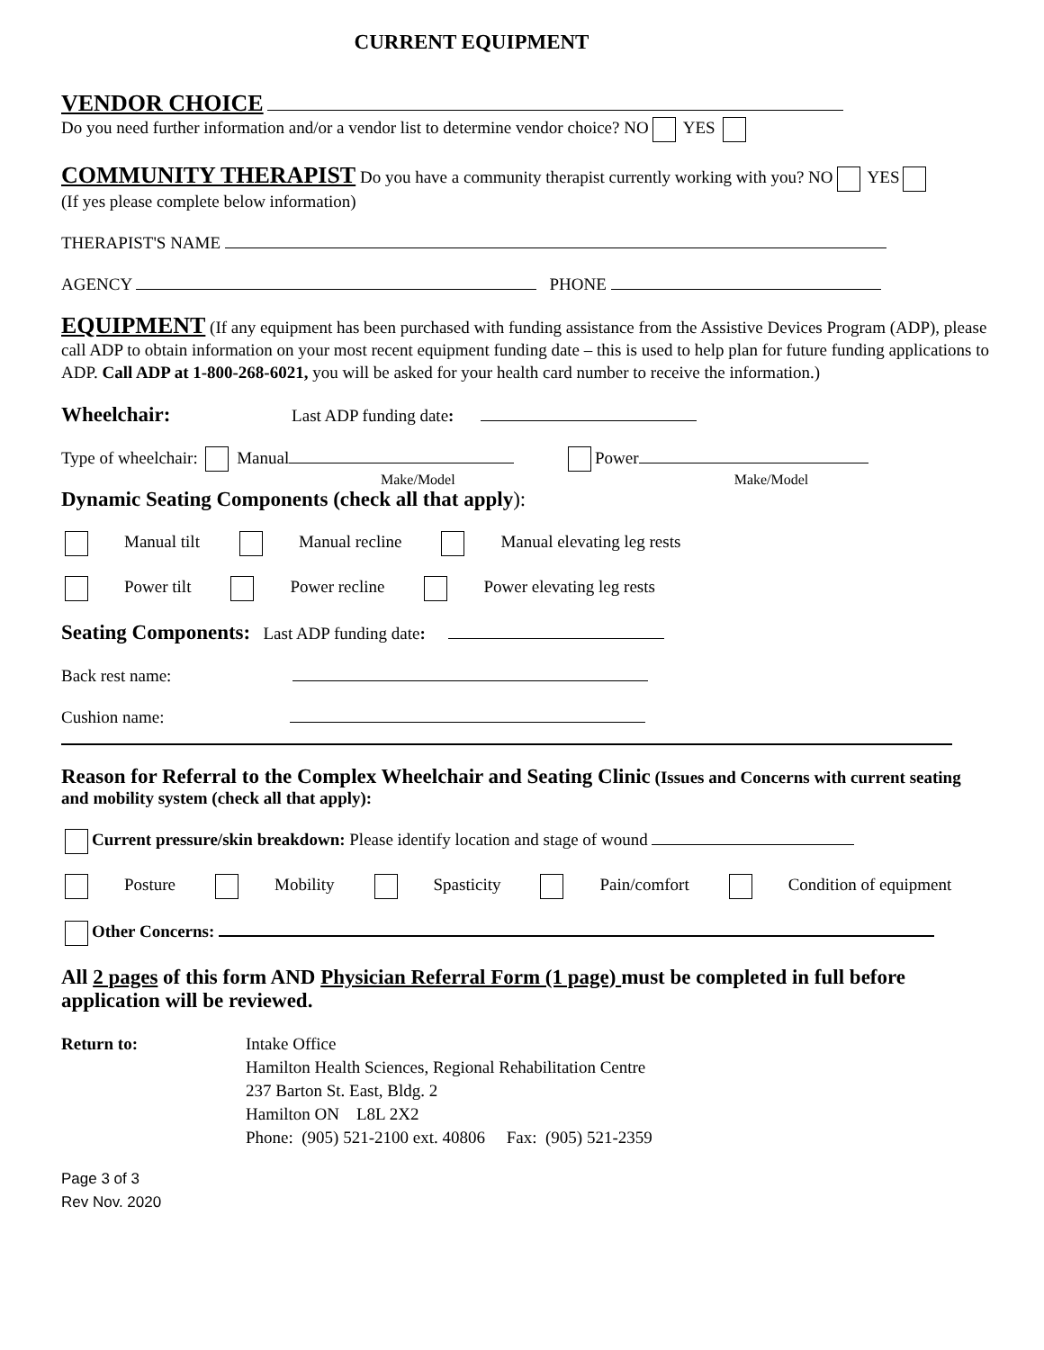CURRENT EQUIPMENT
VENDOR CHOICE
Do you need further information and/or a vendor list to determine vendor choice? NO YES
COMMUNITY THERAPIST Do you have a community therapist currently working with you? NO YES
(If yes please complete below information)
THERAPIST'S NAME
AGENCY PHONE
EQUIPMENT (If any equipment has been purchased with funding assistance from the Assistive Devices Program (ADP), please call ADP to obtain information on your most recent equipment funding date – this is used to help plan for future funding applications to ADP. Call ADP at 1-800-268-6021, you will be asked for your health card number to receive the information.)
Wheelchair: Last ADP funding date:
Type of wheelchair: Manual Power
Make/Model Make/Model
Dynamic Seating Components (check all that apply):
Manual tilt Manual recline Manual elevating leg rests
Power tilt Power recline Power elevating leg rests
Seating Components: Last ADP funding date:
Back rest name:
Cushion name:
Reason for Referral to the Complex Wheelchair and Seating Clinic (Issues and Concerns with current seating and mobility system (check all that apply):
Current pressure/skin breakdown: Please identify location and stage of wound
Posture Mobility Spasticity Pain/comfort Condition of equipment
Other Concerns:
All 2 pages of this form AND Physician Referral Form (1 page) must be completed in full before application will be reviewed.
Return to: Intake Office
Hamilton Health Sciences, Regional Rehabilitation Centre
237 Barton St. East, Bldg. 2
Hamilton ON L8L 2X2
Phone: (905) 521-2100 ext. 40806 Fax: (905) 521-2359
Page 3 of 3
Rev Nov. 2020